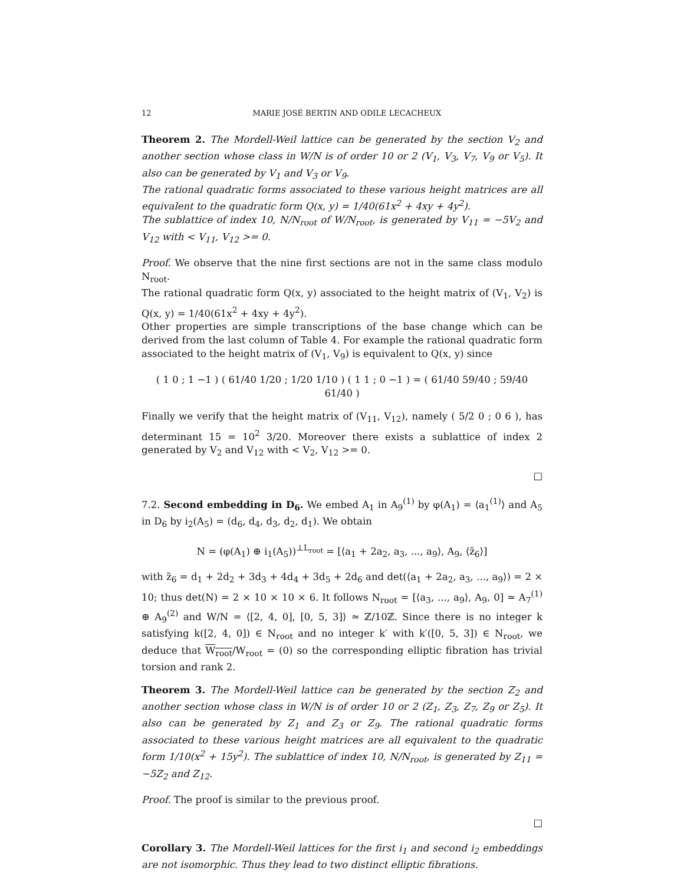12 MARIE JOSÉ BERTIN AND ODILE LECACHEUX
Theorem 2. The Mordell-Weil lattice can be generated by the section V<sub>2</sub> and another section whose class in W/N is of order 10 or 2 (V<sub>1</sub>, V<sub>3</sub>, V<sub>7</sub>, V<sub>9</sub> or V<sub>5</sub>). It also can be generated by V<sub>1</sub> and V<sub>3</sub> or V<sub>9</sub>.
The rational quadratic forms associated to these various height matrices are all equivalent to the quadratic form Q(x, y) = 1/40(61x<sup>2</sup> + 4xy + 4y<sup>2</sup>).
The sublattice of index 10, N/N<sub>root</sub> of W/N<sub>root</sub>, is generated by V<sub>11</sub> = −5V<sub>2</sub> and V<sub>12</sub> with < V<sub>11</sub>, V<sub>12</sub> >= 0.
Proof. We observe that the nine first sections are not in the same class modulo N<sub>root</sub>.
The rational quadratic form Q(x, y) associated to the height matrix of (V<sub>1</sub>, V<sub>2</sub>) is Q(x, y) = 1/40(61x<sup>2</sup> + 4xy + 4y<sup>2</sup>).
Other properties are simple transcriptions of the base change which can be derived from the last column of Table 4. For example the rational quadratic form associated to the height matrix of (V<sub>1</sub>, V<sub>9</sub>) is equivalent to Q(x, y) since
( 1 0 ; 1 −1 ) ( 61/40 1/20 ; 1/20 1/10 ) ( 1 1 ; 0 −1 ) = ( 61/40 59/40 ; 59/40 61/40 )
Finally we verify that the height matrix of (V<sub>11</sub>, V<sub>12</sub>), namely ( 5/2 0 ; 0 6 ), has determinant 15 = 10<sup>2</sup> 3/20. Moreover there exists a sublattice of index 2 generated by V<sub>2</sub> and V<sub>12</sub> with < V<sub>2</sub>, V<sub>12</sub> >= 0.
□
7.2. Second embedding in D<sub>6</sub>. We embed A<sub>1</sub> in A<sub>9</sub><sup>(1)</sup> by φ(A<sub>1</sub>) = ⟨a<sub>1</sub><sup>(1)</sup>⟩ and A<sub>5</sub> in D<sub>6</sub> by i<sub>2</sub>(A<sub>5</sub>) = (d<sub>6</sub>, d<sub>4</sub>, d<sub>3</sub>, d<sub>2</sub>, d<sub>1</sub>). We obtain
N = (φ(A<sub>1</sub>) ⊕ i<sub>1</sub>(A<sub>5</sub>))<sup>⊥L<sub>root</sub></sup> = [⟨a<sub>1</sub> + 2a<sub>2</sub>, a<sub>3</sub>, ..., a<sub>9</sub>⟩, A<sub>9</sub>, ⟨z̃<sub>6</sub>⟩]
with z̃<sub>6</sub> = d<sub>1</sub> + 2d<sub>2</sub> + 3d<sub>3</sub> + 4d<sub>4</sub> + 3d<sub>5</sub> + 2d<sub>6</sub> and det(⟨a<sub>1</sub> + 2a<sub>2</sub>, a<sub>3</sub>, ..., a<sub>9</sub>⟩) = 2 × 10; thus det(N) = 2 × 10 × 10 × 6. It follows N<sub>root</sub> = [⟨a<sub>3</sub>, ..., a<sub>9</sub>⟩, A<sub>9</sub>, 0] ≃ A<sub>7</sub><sup>(1)</sup> ⊕ A<sub>9</sub><sup>(2)</sup> and W/N = ⟨[2, 4, 0], [0, 5, 3]⟩ ≃ ℤ/10ℤ. Since there is no integer k satisfying k([2, 4, 0]) ∈ N<sub>root</sub> and no integer k′ with k′([0, 5, 3]) ∈ N<sub>root</sub>, we deduce that W<sub>root</sub>/W<sub>root</sub> = (0) so the corresponding elliptic fibration has trivial torsion and rank 2.
Theorem 3. The Mordell-Weil lattice can be generated by the section Z<sub>2</sub> and another section whose class in W/N is of order 10 or 2 (Z<sub>1</sub>, Z<sub>3</sub>, Z<sub>7</sub>, Z<sub>9</sub> or Z<sub>5</sub>). It also can be generated by Z<sub>1</sub> and Z<sub>3</sub> or Z<sub>9</sub>. The rational quadratic forms associated to these various height matrices are all equivalent to the quadratic form 1/10(x<sup>2</sup> + 15y<sup>2</sup>). The sublattice of index 10, N/N<sub>root</sub>, is generated by Z<sub>11</sub> = −5Z<sub>2</sub> and Z<sub>12</sub>.
Proof. The proof is similar to the previous proof.
□
Corollary 3. The Mordell-Weil lattices for the first i<sub>1</sub> and second i<sub>2</sub> embeddings are not isomorphic. Thus they lead to two distinct elliptic fibrations.